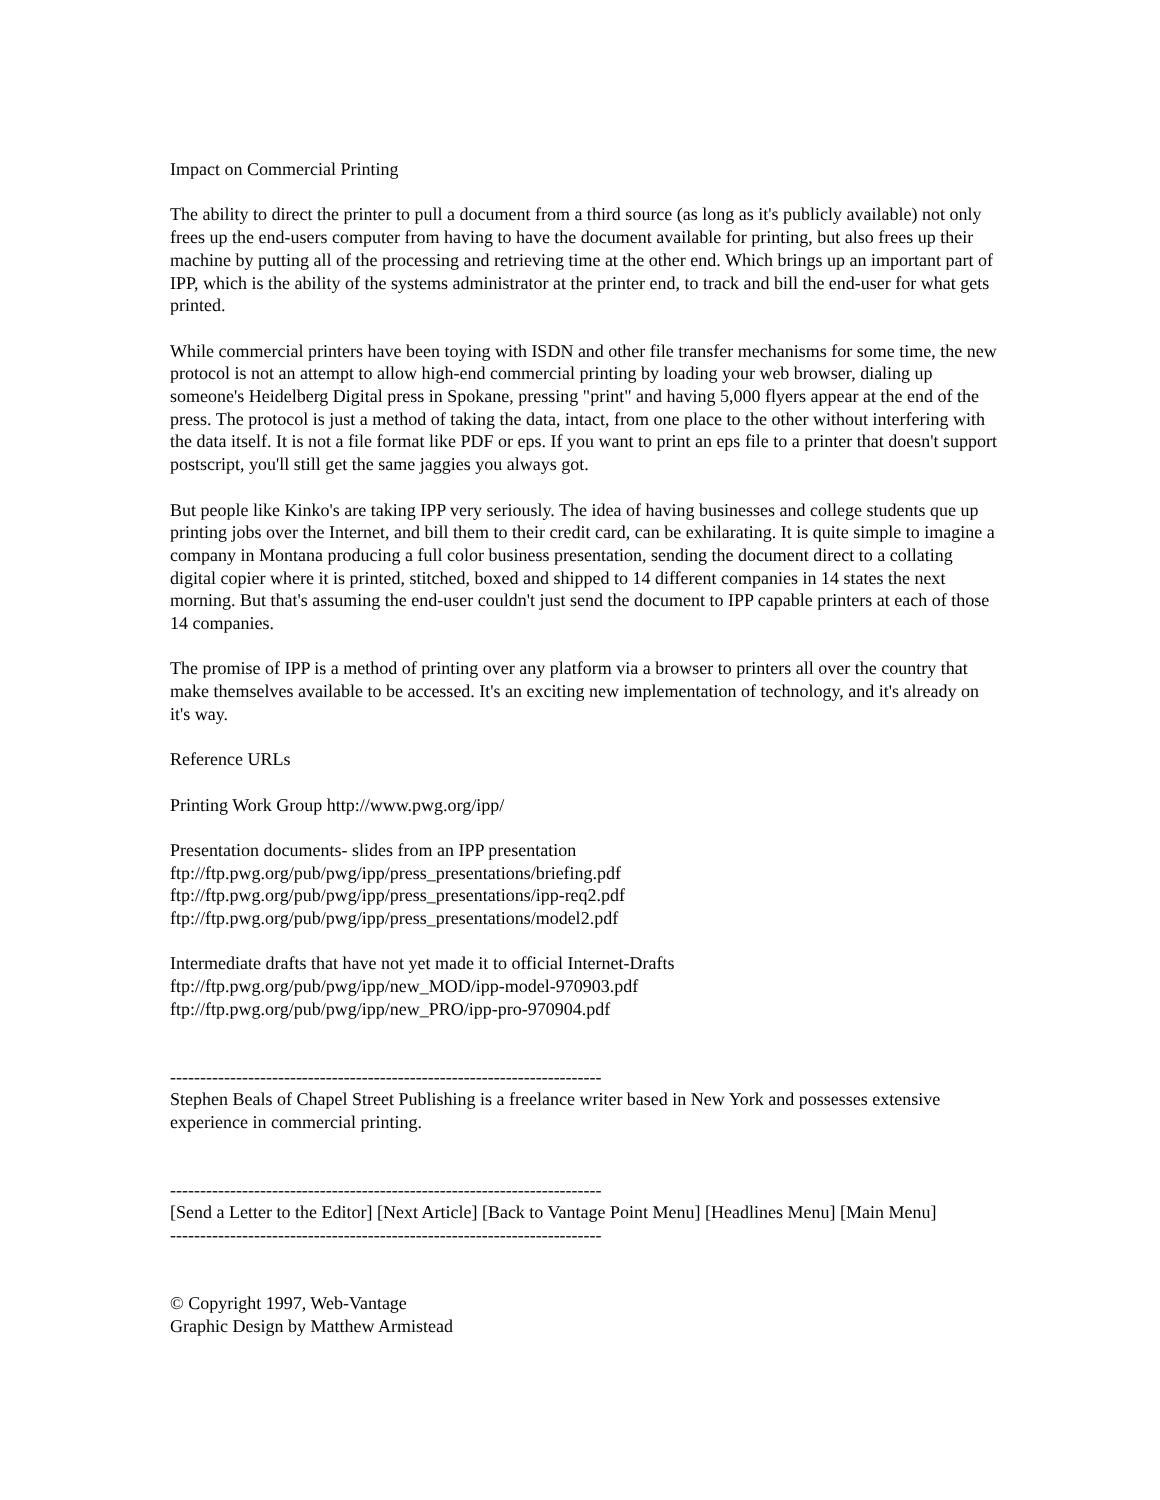Impact on Commercial Printing
The ability to direct the printer to pull a document from a third source (as long as it's publicly available) not only frees up the end-users computer from having to have the document available for printing, but also frees up their machine by putting all of the processing and retrieving time at the other end. Which brings up an important part of IPP, which is the ability of the systems administrator at the printer end, to track and bill the end-user for what gets printed.
While commercial printers have been toying with ISDN and other file transfer mechanisms for some time, the new protocol is not an attempt to allow high-end commercial printing by loading your web browser, dialing up someone's Heidelberg Digital press in Spokane, pressing "print" and having 5,000 flyers appear at the end of the press. The protocol is just a method of taking the data, intact, from one place to the other without interfering with the data itself. It is not a file format like PDF or eps. If you want to print an eps file to a printer that doesn't support postscript, you'll still get the same jaggies you always got.
But people like Kinko's are taking IPP very seriously. The idea of having businesses and college students que up printing jobs over the Internet, and bill them to their credit card, can be exhilarating. It is quite simple to imagine a company in Montana producing a full color business presentation, sending the document direct to a collating digital copier where it is printed, stitched, boxed and shipped to 14 different companies in 14 states the next morning. But that's assuming the end-user couldn't just send the document to IPP capable printers at each of those 14 companies.
The promise of IPP is a method of printing over any platform via a browser to printers all over the country that make themselves available to be accessed. It's an exciting new implementation of technology, and it's already on it's way.
Reference URLs
Printing Work Group http://www.pwg.org/ipp/
Presentation documents- slides from an IPP presentation
ftp://ftp.pwg.org/pub/pwg/ipp/press_presentations/briefing.pdf
ftp://ftp.pwg.org/pub/pwg/ipp/press_presentations/ipp-req2.pdf
ftp://ftp.pwg.org/pub/pwg/ipp/press_presentations/model2.pdf
Intermediate drafts that have not yet made it to official Internet-Drafts
ftp://ftp.pwg.org/pub/pwg/ipp/new_MOD/ipp-model-970903.pdf
ftp://ftp.pwg.org/pub/pwg/ipp/new_PRO/ipp-pro-970904.pdf
------------------------------------------------------------------------
Stephen Beals of Chapel Street Publishing is a freelance writer based in New York and possesses extensive experience in commercial printing.
------------------------------------------------------------------------
[Send a Letter to the Editor] [Next Article] [Back to Vantage Point Menu] [Headlines Menu] [Main Menu]
------------------------------------------------------------------------
© Copyright 1997, Web-Vantage
Graphic Design by Matthew Armistead